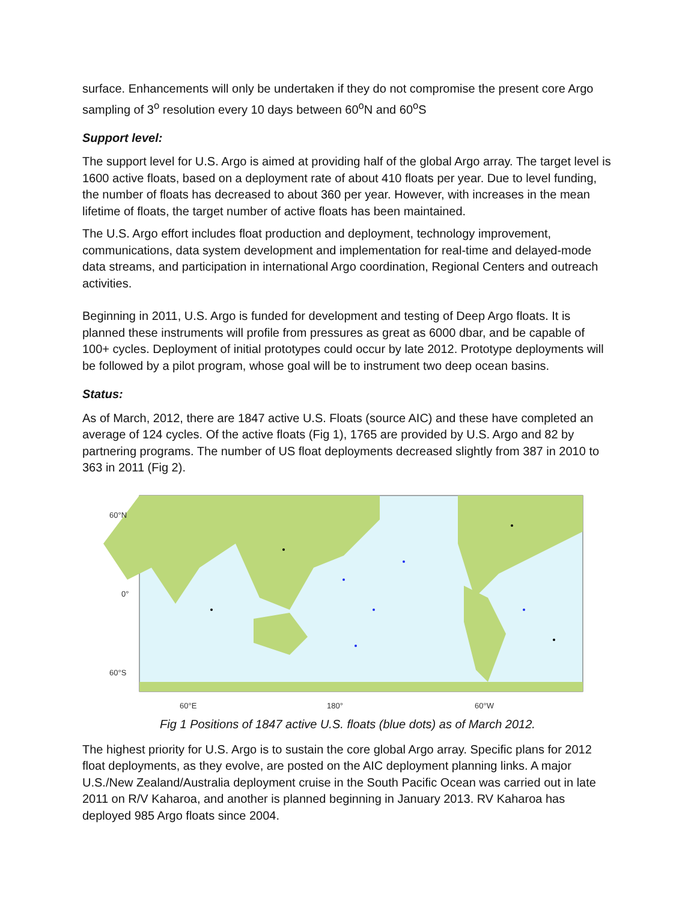surface. Enhancements will only be undertaken if they do not compromise the present core Argo sampling of 3<sup>o</sup> resolution every 10 days between 60<sup>o</sup>N and 60<sup>o</sup>S
Support level:
The support level for U.S. Argo is aimed at providing half of the global Argo array. The target level is 1600 active floats, based on a deployment rate of about 410 floats per year. Due to level funding, the number of floats has decreased to about 360 per year. However, with increases in the mean lifetime of floats, the target number of active floats has been maintained.
The U.S. Argo effort includes float production and deployment, technology improvement, communications, data system development and implementation for real-time and delayed-mode data streams, and participation in international Argo coordination, Regional Centers and outreach activities.
Beginning in 2011, U.S. Argo is funded for development and testing of Deep Argo floats. It is planned these instruments will profile from pressures as great as 6000 dbar, and be capable of 100+ cycles. Deployment of initial prototypes could occur by late 2012. Prototype deployments will be followed by a pilot program, whose goal will be to instrument two deep ocean basins.
Status:
As of March, 2012, there are 1847 active U.S. Floats (source AIC) and these have completed an average of 124 cycles. Of the active floats (Fig 1), 1765 are provided by U.S. Argo and 82 by partnering programs. The number of US float deployments decreased slightly from 387 in 2010 to 363 in 2011 (Fig 2).
60°N
0°
60°S
60°E
180°
60°W
Fig 1 Positions of 1847 active U.S. floats (blue dots) as of March 2012.
The highest priority for U.S. Argo is to sustain the core global Argo array. Specific plans for 2012 float deployments, as they evolve, are posted on the AIC deployment planning links. A major U.S./New Zealand/Australia deployment cruise in the South Pacific Ocean was carried out in late 2011 on R/V Kaharoa, and another is planned beginning in January 2013. RV Kaharoa has deployed 985 Argo floats since 2004.